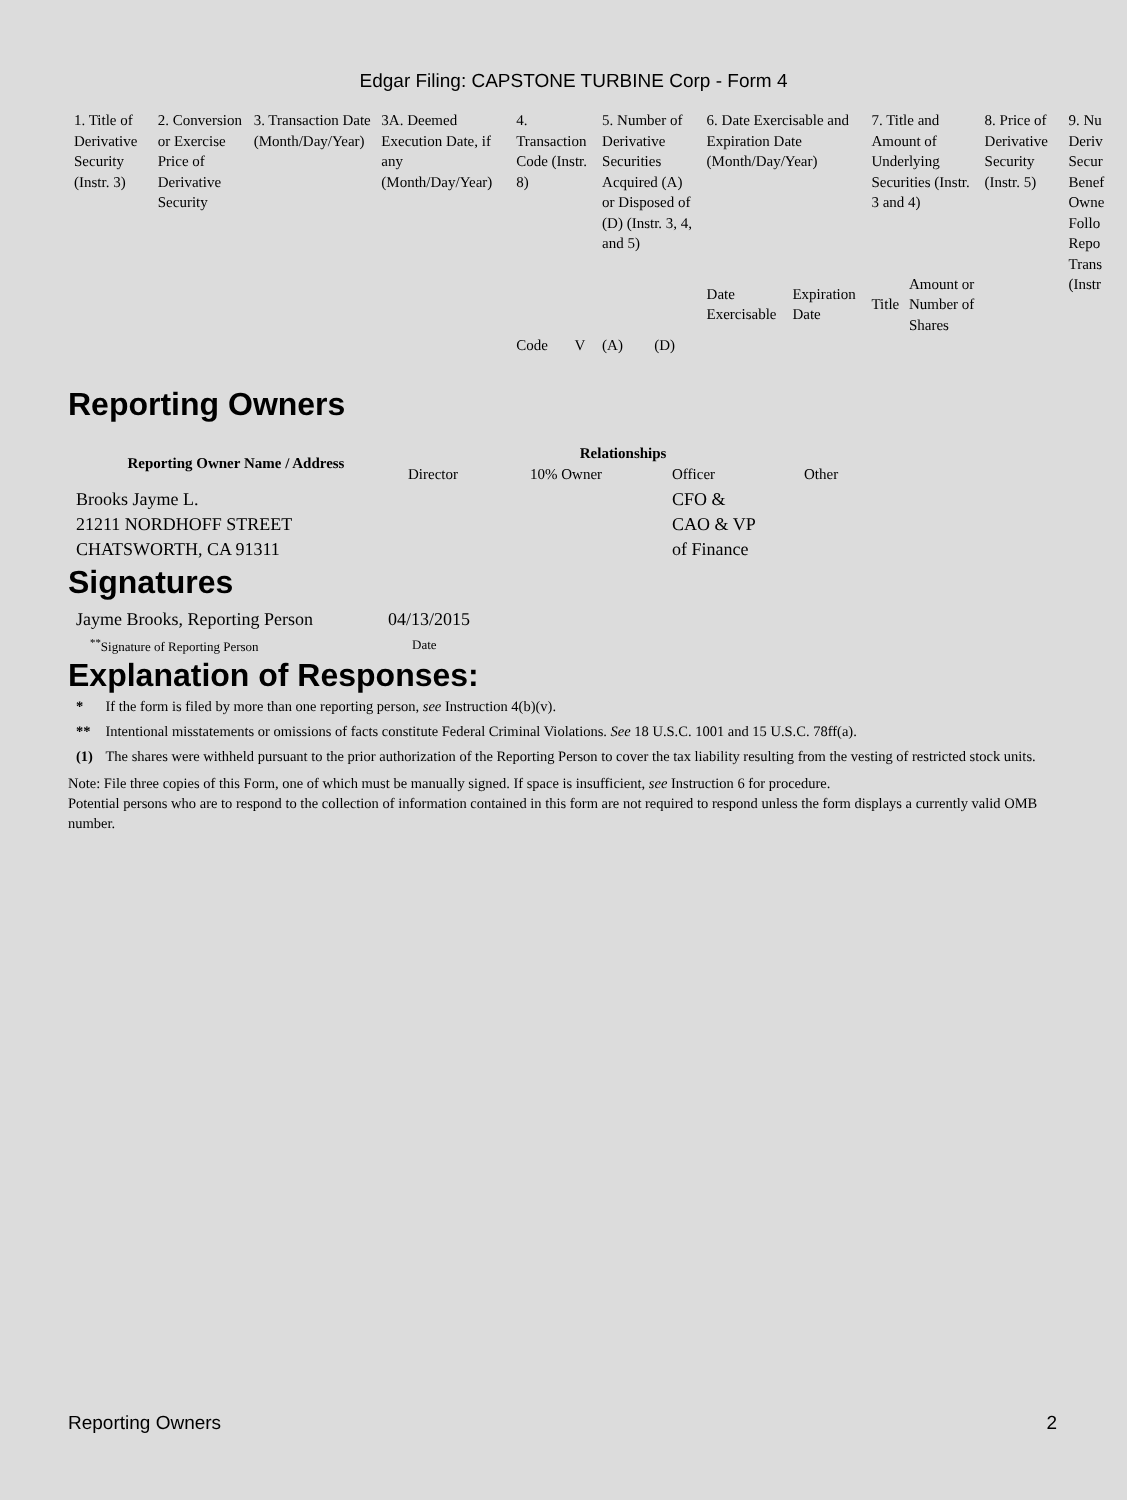Edgar Filing: CAPSTONE TURBINE Corp - Form 4
| 1. Title of Derivative Security (Instr. 3) | 2. Conversion or Exercise Price of Derivative Security | 3. Transaction Date (Month/Day/Year) | 3A. Deemed Execution Date, if any (Month/Day/Year) | 4. Transaction Code (Instr. 8) | | 5. Number of Derivative Securities Acquired (A) or Disposed of (D) (Instr. 3, 4, and 5) | | 6. Date Exercisable and Expiration Date (Month/Day/Year) | | 7. Title and Amount of Underlying Securities (Instr. 3 and 4) | | 8. Price of Derivative Security (Instr. 5) | 9. Nu Deriv Secur Benef Owne Follo Repo Trans (Instr |
| | | | | | | | | Date Exercisable | Expiration Date | Title | Amount or Number of Shares | | |
| | | | | Code | V | (A) | (D) | | | | | | |
Reporting Owners
| Reporting Owner Name / Address | Relationships | | | |
| --- | --- | --- | --- | --- |
| | Director | 10% Owner | Officer | Other |
| Brooks Jayme L. 21211 NORDHOFF STREET CHATSWORTH, CA 91311 | | | CFO & CAO & VP of Finance | |
Signatures
| Jayme Brooks, Reporting Person | 04/13/2015 |
| <sup>**</sup> Signature of Reporting Person | Date |
Explanation of Responses:
| * | If the form is filed by more than one reporting person, see Instruction 4(b)(v). |
| ** | Intentional misstatements or omissions of facts constitute Federal Criminal Violations. See 18 U.S.C. 1001 and 15 U.S.C. 78ff(a). |
| (1) | The shares were withheld pursuant to the prior authorization of the Reporting Person to cover the tax liability resulting from the vesting of restricted stock units. |
Note: File three copies of this Form, one of which must be manually signed. If space is insufficient, see Instruction 6 for procedure.
Potential persons who are to respond to the collection of information contained in this form are not required to respond unless the form displays a currently valid OMB number.
Reporting Owners 2